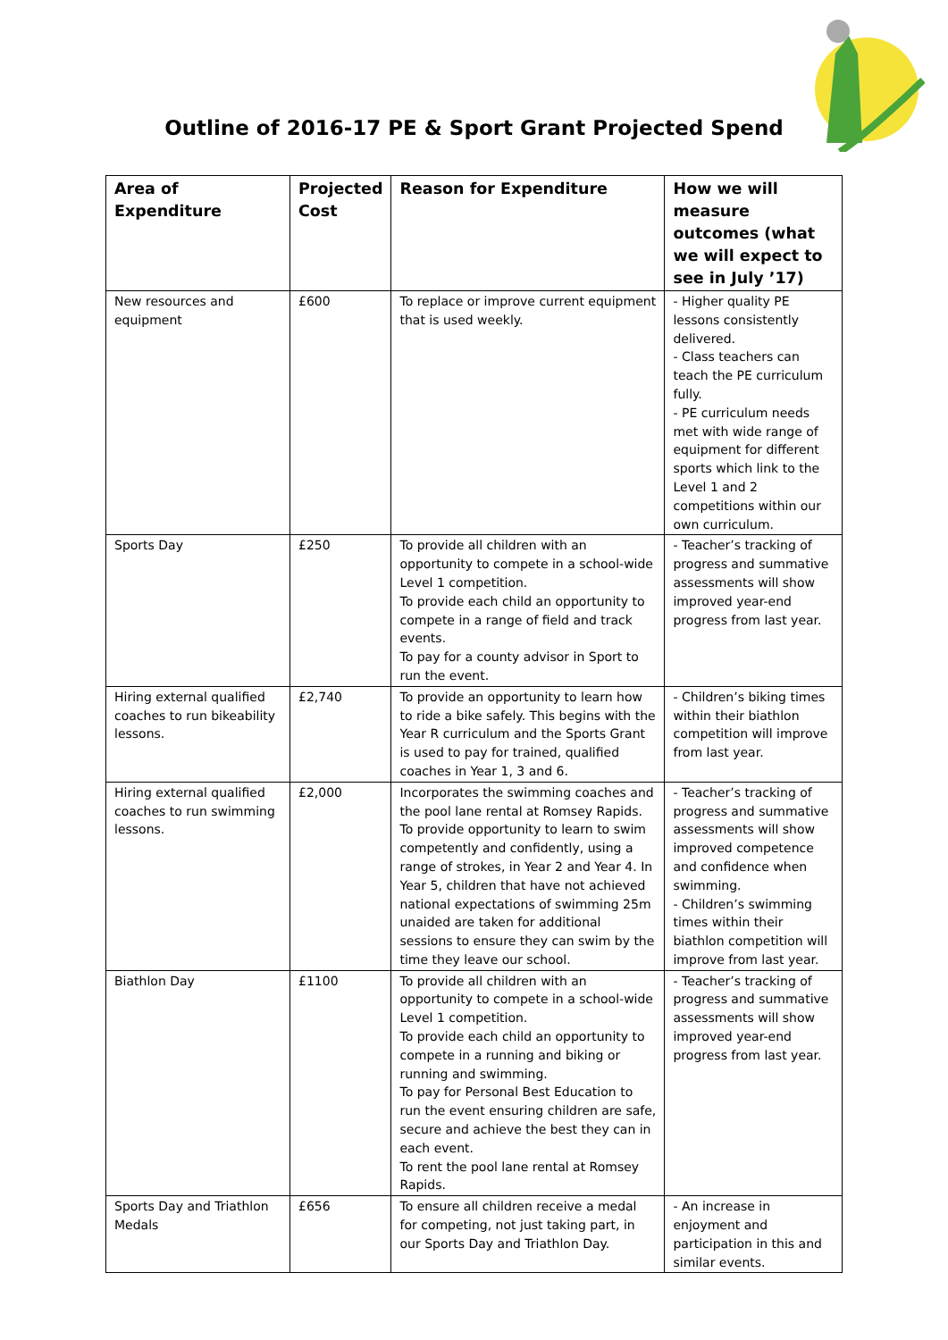Outline of 2016-17 PE & Sport Grant Projected Spend
| Area of Expenditure | Projected Cost | Reason for Expenditure | How we will measure outcomes (what we will expect to see in July ’17) |
| --- | --- | --- | --- |
| New resources and equipment | £600 | To replace or improve current equipment that is used weekly. | - Higher quality PE lessons consistently delivered. - Class teachers can teach the PE curriculum fully. - PE curriculum needs met with wide range of equipment for different sports which link to the Level 1 and 2 competitions within our own curriculum. |
| Sports Day | £250 | To provide all children with an opportunity to compete in a school-wide Level 1 competition. To provide each child an opportunity to compete in a range of field and track events. To pay for a county advisor in Sport to run the event. | - Teacher’s tracking of progress and summative assessments will show improved year-end progress from last year. |
| Hiring external qualified coaches to run bikeability lessons. | £2,740 | To provide an opportunity to learn how to ride a bike safely. This begins with the Year R curriculum and the Sports Grant is used to pay for trained, qualified coaches in Year 1, 3 and 6. | - Children’s biking times within their biathlon competition will improve from last year. |
| Hiring external qualified coaches to run swimming lessons. | £2,000 | Incorporates the swimming coaches and the pool lane rental at Romsey Rapids. To provide opportunity to learn to swim competently and confidently, using a range of strokes, in Year 2 and Year 4. In Year 5, children that have not achieved national expectations of swimming 25m unaided are taken for additional sessions to ensure they can swim by the time they leave our school. | - Teacher’s tracking of progress and summative assessments will show improved competence and confidence when swimming. - Children’s swimming times within their biathlon competition will improve from last year. |
| Biathlon Day | £1100 | To provide all children with an opportunity to compete in a school-wide Level 1 competition. To provide each child an opportunity to compete in a running and biking or running and swimming. To pay for Personal Best Education to run the event ensuring children are safe, secure and achieve the best they can in each event. To rent the pool lane rental at Romsey Rapids. | - Teacher’s tracking of progress and summative assessments will show improved year-end progress from last year. |
| Sports Day and Triathlon Medals | £656 | To ensure all children receive a medal for competing, not just taking part, in our Sports Day and Triathlon Day. | - An increase in enjoyment and participation in this and similar events. |